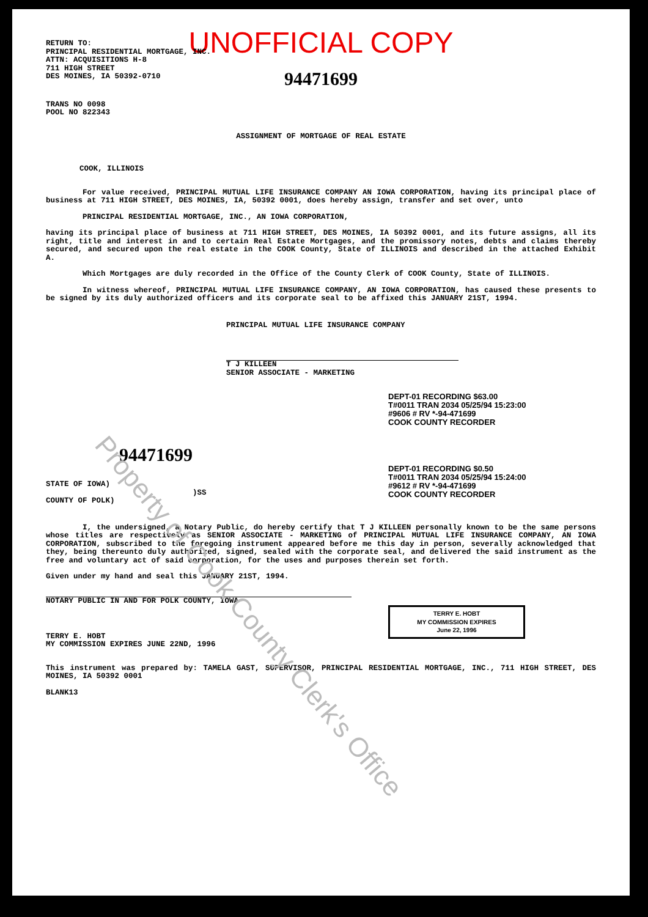UNOFFICIAL COPY
RETURN TO:
PRINCIPAL RESIDENTIAL MORTGAGE, INC.
ATTN: ACQUISITIONS H-8
711 HIGH STREET
DES MOINES, IA 50392-0710
94471699
TRANS NO 0098
POOL NO 822343
ASSIGNMENT OF MORTGAGE OF REAL ESTATE
COOK, ILLINOIS
For value received, PRINCIPAL MUTUAL LIFE INSURANCE COMPANY AN IOWA CORPORATION, having its principal place of business at 711 HIGH STREET, DES MOINES, IA, 50392 0001, does hereby assign, transfer and set over, unto
PRINCIPAL RESIDENTIAL MORTGAGE, INC., AN IOWA CORPORATION,
having its principal place of business at 711 HIGH STREET, DES MOINES, IA 50392 0001, and its future assigns, all its right, title and interest in and to certain Real Estate Mortgages, and the promissory notes, debts and claims thereby secured, and secured upon the real estate in the COOK County, State of ILLINOIS and described in the attached Exhibit A.
Which Mortgages are duly recorded in the Office of the County Clerk of COOK County, State of ILLINOIS.
In witness whereof, PRINCIPAL MUTUAL LIFE INSURANCE COMPANY, AN IOWA CORPORATION, has caused these presents to be signed by its duly authorized officers and its corporate seal to be affixed this JANUARY 21ST, 1994.
PRINCIPAL MUTUAL LIFE INSURANCE COMPANY
T J KILLEEN
SENIOR ASSOCIATE - MARKETING
DEPT-01 RECORDING $63.00
T#0011 TRAN 2034 05/25/94 15:23:00
#9606 # RV *-94-471699
COOK COUNTY RECORDER
94471699
DEPT-01 RECORDING $0.50
T#0011 TRAN 2034 05/25/94 15:24:00
#9612 # RV *-94-471699
COOK COUNTY RECORDER
STATE OF IOWA)
)SS
COUNTY OF POLK)
I, the undersigned, a Notary Public, do hereby certify that T J KILLEEN personally known to be the same persons whose titles are respectively as SENIOR ASSOCIATE - MARKETING of PRINCIPAL MUTUAL LIFE INSURANCE COMPANY, AN IOWA CORPORATION, subscribed to the foregoing instrument appeared before me this day in person, severally acknowledged that they, being thereunto duly authorized, signed, sealed with the corporate seal, and delivered the said instrument as the free and voluntary act of said corporation, for the uses and purposes therein set forth.
Given under my hand and seal this JANUARY 21ST, 1994.
NOTARY PUBLIC IN AND FOR POLK COUNTY, IOWA
TERRY E. HOBT
MY COMMISSION EXPIRES
June 22, 1996
TERRY E. HOBT
MY COMMISSION EXPIRES JUNE 22ND, 1996
This instrument was prepared by: TAMELA GAST, SUPERVISOR, PRINCIPAL RESIDENTIAL MORTGAGE, INC., 711 HIGH STREET, DES MOINES, IA 50392 0001
BLANK13
Property of Cook County Clerk's Office